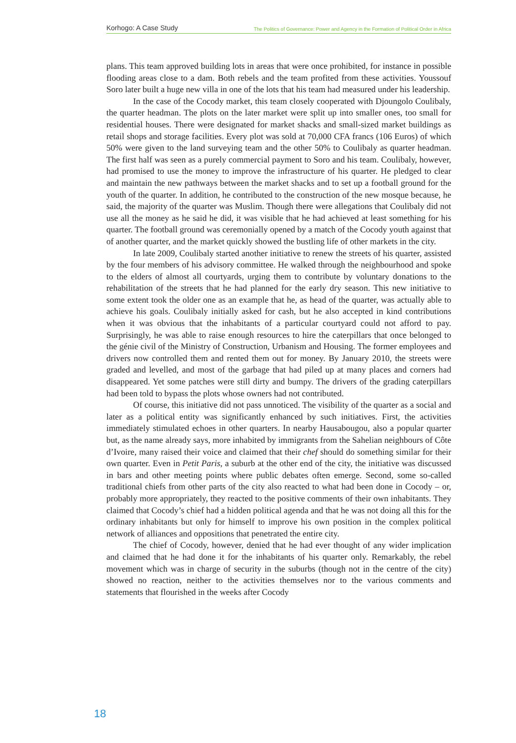Korhogo: A Case Study The Politics of Governance: Power and Agency in the Formation of Political Order in Africa
plans. This team approved building lots in areas that were once prohibited, for instance in possible flooding areas close to a dam. Both rebels and the team profited from these activities. Youssouf Soro later built a huge new villa in one of the lots that his team had measured under his leadership.
In the case of the Cocody market, this team closely cooperated with Djoungolo Coulibaly, the quarter headman. The plots on the later market were split up into smaller ones, too small for residential houses. There were designated for market shacks and small-sized market buildings as retail shops and storage facilities. Every plot was sold at 70,000 CFA francs (106 Euros) of which 50% were given to the land surveying team and the other 50% to Coulibaly as quarter headman. The first half was seen as a purely commercial payment to Soro and his team. Coulibaly, however, had promised to use the money to improve the infrastructure of his quarter. He pledged to clear and maintain the new pathways between the market shacks and to set up a football ground for the youth of the quarter. In addition, he contributed to the construction of the new mosque because, he said, the majority of the quarter was Muslim. Though there were allegations that Coulibaly did not use all the money as he said he did, it was visible that he had achieved at least something for his quarter. The football ground was ceremonially opened by a match of the Cocody youth against that of another quarter, and the market quickly showed the bustling life of other markets in the city.
In late 2009, Coulibaly started another initiative to renew the streets of his quarter, assisted by the four members of his advisory committee. He walked through the neighbourhood and spoke to the elders of almost all courtyards, urging them to contribute by voluntary donations to the rehabilitation of the streets that he had planned for the early dry season. This new initiative to some extent took the older one as an example that he, as head of the quarter, was actually able to achieve his goals. Coulibaly initially asked for cash, but he also accepted in kind contributions when it was obvious that the inhabitants of a particular courtyard could not afford to pay. Surprisingly, he was able to raise enough resources to hire the caterpillars that once belonged to the génie civil of the Ministry of Construction, Urbanism and Housing. The former employees and drivers now controlled them and rented them out for money. By January 2010, the streets were graded and levelled, and most of the garbage that had piled up at many places and corners had disappeared. Yet some patches were still dirty and bumpy. The drivers of the grading caterpillars had been told to bypass the plots whose owners had not contributed.
Of course, this initiative did not pass unnoticed. The visibility of the quarter as a social and later as a political entity was significantly enhanced by such initiatives. First, the activities immediately stimulated echoes in other quarters. In nearby Hausabougou, also a popular quarter but, as the name already says, more inhabited by immigrants from the Sahelian neighbours of Côte d’Ivoire, many raised their voice and claimed that their chef should do something similar for their own quarter. Even in Petit Paris, a suburb at the other end of the city, the initiative was discussed in bars and other meeting points where public debates often emerge. Second, some so-called traditional chiefs from other parts of the city also reacted to what had been done in Cocody – or, probably more appropriately, they reacted to the positive comments of their own inhabitants. They claimed that Cocody’s chief had a hidden political agenda and that he was not doing all this for the ordinary inhabitants but only for himself to improve his own position in the complex political network of alliances and oppositions that penetrated the entire city.
The chief of Cocody, however, denied that he had ever thought of any wider implication and claimed that he had done it for the inhabitants of his quarter only. Remarkably, the rebel movement which was in charge of security in the suburbs (though not in the centre of the city) showed no reaction, neither to the activities themselves nor to the various comments and statements that flourished in the weeks after Cocody
18